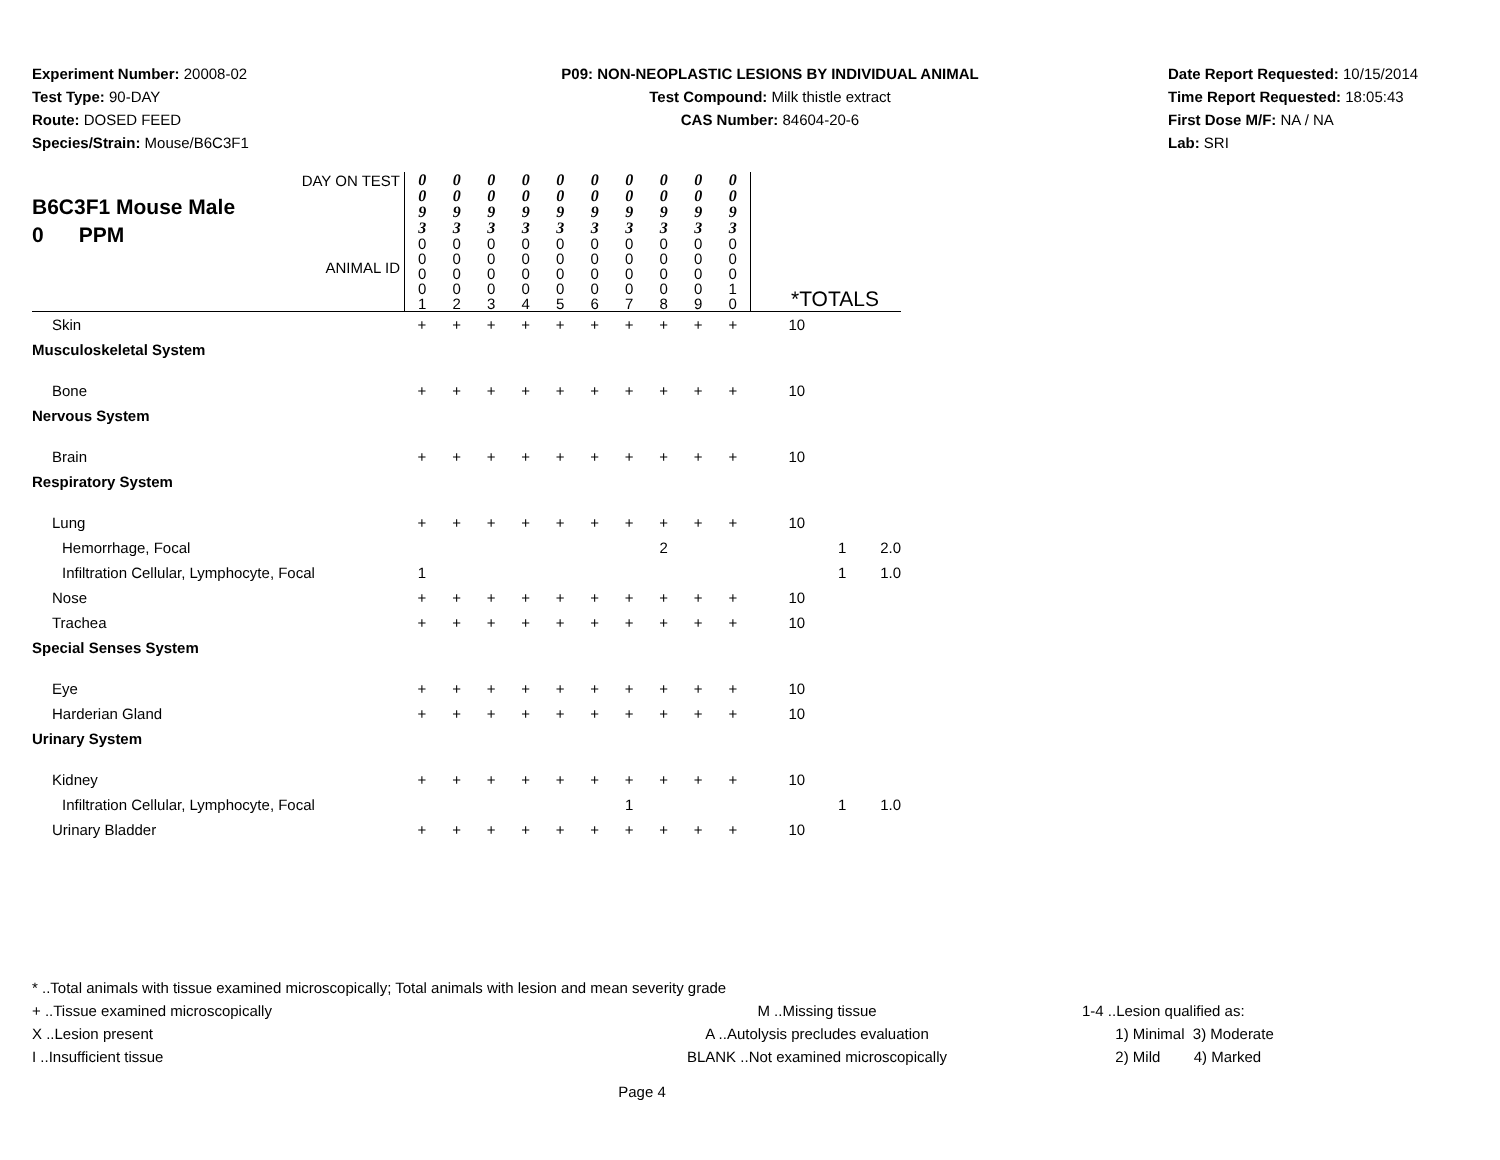Experiment Number: 20008-02
Test Type: 90-DAY
Route: DOSED FEED
Species/Strain: Mouse/B6C3F1
P09: NON-NEOPLASTIC LESIONS BY INDIVIDUAL ANIMAL
Test Compound: Milk thistle extract
CAS Number: 84604-20-6
Date Report Requested: 10/15/2014
Time Report Requested: 18:05:43
First Dose M/F: NA / NA
Lab: SRI
| DAY ON TEST B6C3F1 Mouse Male 0 PPM ANIMAL ID | 0 0 9 3 | 0 0 9 3 | 0 0 9 3 | 0 0 9 3 | 0 0 9 3 | 0 0 9 3 | 0 0 9 3 | 0 0 9 3 | 0 0 9 3 | 0 0 9 3 | *TOTALS | | |
| | 0 0 0 0 1 | 0 0 0 0 2 | 0 0 0 0 3 | 0 0 0 0 4 | 0 0 0 0 5 | 0 0 0 0 6 | 0 0 0 0 7 | 0 0 0 0 8 | 0 0 0 0 9 | 0 0 0 1 0 | | | |
| Skin | + | + | + | + | + | + | + | + | + | + | 10 | | |
| Musculoskeletal System | | | | | | | | | | | | | |
| Bone | + | + | + | + | + | + | + | + | + | + | 10 | | |
| Nervous System | | | | | | | | | | | | | |
| Brain | + | + | + | + | + | + | + | + | + | + | 10 | | |
| Respiratory System | | | | | | | | | | | | | |
| Lung | + | + | + | + | + | + | + | + | + | + | 10 | | |
| Hemorrhage, Focal | | | | | | | | 2 | | | | 1 | 2.0 |
| Infiltration Cellular, Lymphocyte, Focal | 1 | | | | | | | | | | | 1 | 1.0 |
| Nose | + | + | + | + | + | + | + | + | + | + | 10 | | |
| Trachea | + | + | + | + | + | + | + | + | + | + | 10 | | |
| Special Senses System | | | | | | | | | | | | | |
| Eye | + | + | + | + | + | + | + | + | + | + | 10 | | |
| Harderian Gland | + | + | + | + | + | + | + | + | + | + | 10 | | |
| Urinary System | | | | | | | | | | | | | |
| Kidney | + | + | + | + | + | + | + | + | + | + | 10 | | |
| Infiltration Cellular, Lymphocyte, Focal | | | | | | | 1 | | | | | 1 | 1.0 |
| Urinary Bladder | + | + | + | + | + | + | + | + | + | + | 10 | | |
* ..Total animals with tissue examined microscopically; Total animals with lesion and mean severity grade
+ ..Tissue examined microscopically M ..Missing tissue 1-4 ..Lesion qualified as:
X ..Lesion present A ..Autolysis precludes evaluation 1) Minimal 3) Moderate
I ..Insufficient tissue BLANK ..Not examined microscopically 2) Mild 4) Marked
Page 4